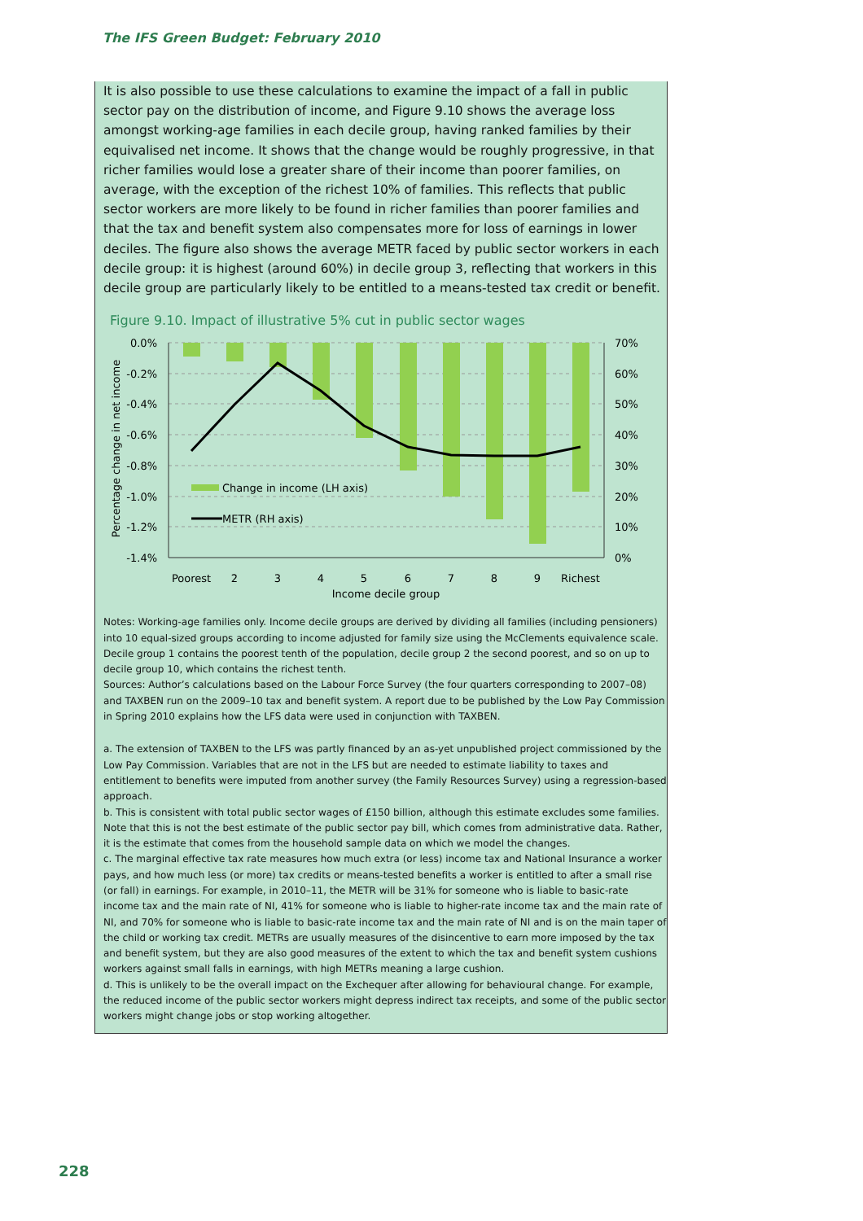The IFS Green Budget: February 2010
It is also possible to use these calculations to examine the impact of a fall in public sector pay on the distribution of income, and Figure 9.10 shows the average loss amongst working-age families in each decile group, having ranked families by their equivalised net income. It shows that the change would be roughly progressive, in that richer families would lose a greater share of their income than poorer families, on average, with the exception of the richest 10% of families. This reflects that public sector workers are more likely to be found in richer families than poorer families and that the tax and benefit system also compensates more for loss of earnings in lower deciles. The figure also shows the average METR faced by public sector workers in each decile group: it is highest (around 60%) in decile group 3, reflecting that workers in this decile group are particularly likely to be entitled to a means-tested tax credit or benefit.
Figure 9.10. Impact of illustrative 5% cut in public sector wages
0.0%
-0.2%
-0.4%
-0.6%
-0.8%
-1.0%
-1.2%
-1.4%
70%
60%
50%
40%
30%
20%
10%
0%
Poorest
2
3
4
5
6
7
8
9
Richest
Income decile group
Percentage change in net income
Change in income (LH axis)
METR (RH axis)
Notes: Working-age families only. Income decile groups are derived by dividing all families (including pensioners) into 10 equal-sized groups according to income adjusted for family size using the McClements equivalence scale. Decile group 1 contains the poorest tenth of the population, decile group 2 the second poorest, and so on up to decile group 10, which contains the richest tenth.
Sources: Author’s calculations based on the Labour Force Survey (the four quarters corresponding to 2007–08) and TAXBEN run on the 2009–10 tax and benefit system. A report due to be published by the Low Pay Commission in Spring 2010 explains how the LFS data were used in conjunction with TAXBEN.
a. The extension of TAXBEN to the LFS was partly financed by an as-yet unpublished project commissioned by the Low Pay Commission. Variables that are not in the LFS but are needed to estimate liability to taxes and entitlement to benefits were imputed from another survey (the Family Resources Survey) using a regression-based approach.
b. This is consistent with total public sector wages of £150 billion, although this estimate excludes some families. Note that this is not the best estimate of the public sector pay bill, which comes from administrative data. Rather, it is the estimate that comes from the household sample data on which we model the changes.
c. The marginal effective tax rate measures how much extra (or less) income tax and National Insurance a worker pays, and how much less (or more) tax credits or means-tested benefits a worker is entitled to after a small rise (or fall) in earnings. For example, in 2010–11, the METR will be 31% for someone who is liable to basic-rate income tax and the main rate of NI, 41% for someone who is liable to higher-rate income tax and the main rate of NI, and 70% for someone who is liable to basic-rate income tax and the main rate of NI and is on the main taper of the child or working tax credit. METRs are usually measures of the disincentive to earn more imposed by the tax and benefit system, but they are also good measures of the extent to which the tax and benefit system cushions workers against small falls in earnings, with high METRs meaning a large cushion.
d. This is unlikely to be the overall impact on the Exchequer after allowing for behavioural change. For example, the reduced income of the public sector workers might depress indirect tax receipts, and some of the public sector workers might change jobs or stop working altogether.
228